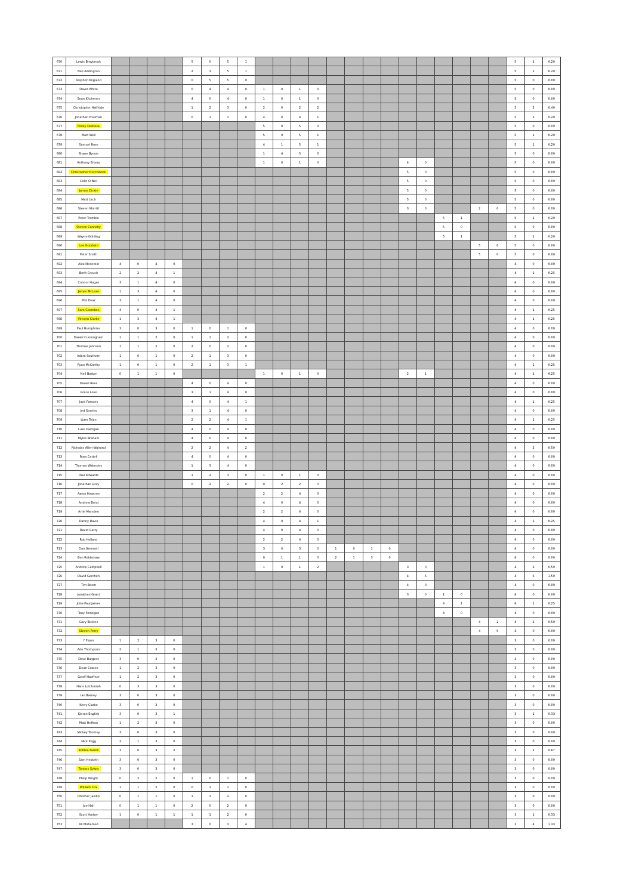| 670 | Lewis Braybrook | | | | | 5 | 0 | 5 | 1 | | | | | | | | | | | | | | | 5 | 1 | 0.20 |
| 671 | Neil Addington | | | | | 2 | 3 | 5 | 1 | | | | | | | | | | | | | | | 5 | 1 | 0.20 |
| 672 | Stephen England | | | | | 0 | 5 | 5 | 0 | | | | | | | | | | | | | | | 5 | 0 | 0.00 |
| 673 | David White | | | | | 0 | 4 | 4 | 0 | 1 | 0 | 1 | 0 | | | | | | | | | | | 5 | 0 | 0.00 |
| 674 | Sean Kitchener | | | | | 4 | 0 | 4 | 0 | 1 | 0 | 1 | 0 | | | | | | | | | | | 5 | 0 | 0.00 |
| 675 | Christopher Halfhide | | | | | 1 | 2 | 3 | 0 | 2 | 0 | 2 | 2 | | | | | | | | | | | 5 | 2 | 0.40 |
| 676 | Jonathan Freeman | | | | | 0 | 1 | 1 | 0 | 4 | 0 | 4 | 1 | | | | | | | | | | | 5 | 1 | 0.20 |
| 677 | Finley Dedrosa | | | | | | | | | 5 | 0 | 5 | 0 | | | | | | | | | | | 5 | 0 | 0.00 |
| 678 | Matt Well | | | | | | | | | 5 | 0 | 5 | 1 | | | | | | | | | | | 5 | 1 | 0.20 |
| 679 | Samuel Rose | | | | | | | | | 4 | 1 | 5 | 1 | | | | | | | | | | | 5 | 1 | 0.20 |
| 680 | Shane Byram | | | | | | | | | 1 | 4 | 5 | 0 | | | | | | | | | | | 5 | 0 | 0.00 |
| 681 | Anthony Emery | | | | | | | | | 1 | 0 | 1 | 0 | | | | | 4 | 0 | | | | | 5 | 0 | 0.00 |
| 682 | Christopher Hutchinson | | | | | | | | | | | | | | | | | 5 | 0 | | | | | 5 | 0 | 0.00 |
| 683 | Colin O'Neil | | | | | | | | | | | | | | | | | 5 | 0 | | | | | 5 | 0 | 0.00 |
| 684 | James Dickie | | | | | | | | | | | | | | | | | 5 | 0 | | | | | 5 | 0 | 0.00 |
| 685 | Matt Urch | | | | | | | | | | | | | | | | | 5 | 0 | | | | | 5 | 0 | 0.00 |
| 686 | Steven Morritt | | | | | | | | | | | | | | | | | 3 | 0 | | | 2 | 0 | 5 | 0 | 0.00 |
| 687 | Peter Tremble | | | | | | | | | | | | | | | | | | | 5 | 1 | | | 5 | 1 | 0.20 |
| 688 | Steven Connolly | | | | | | | | | | | | | | | | | | | 5 | 0 | | | 5 | 0 | 0.00 |
| 689 | Wayne Golding | | | | | | | | | | | | | | | | | | | 5 | 1 | | | 5 | 1 | 0.20 |
| 690 | Lee Goodwin | | | | | | | | | | | | | | | | | | | | | 5 | 0 | 5 | 0 | 0.00 |
| 691 | Peter Smith | | | | | | | | | | | | | | | | | | | | | 5 | 0 | 5 | 0 | 0.00 |
| 692 | Alex Nederost | 4 | 0 | 4 | 0 | | | | | | | | | | | | | | | | | | | 4 | 0 | 0.00 |
| 693 | Brett Crouch | 2 | 2 | 4 | 1 | | | | | | | | | | | | | | | | | | | 4 | 1 | 0.25 |
| 694 | Connor Hogan | 3 | 1 | 4 | 0 | | | | | | | | | | | | | | | | | | | 4 | 0 | 0.00 |
| 695 | James McLean | 1 | 3 | 4 | 0 | | | | | | | | | | | | | | | | | | | 4 | 0 | 0.00 |
| 696 | Phil Dear | 3 | 1 | 4 | 0 | | | | | | | | | | | | | | | | | | | 4 | 0 | 0.00 |
| 697 | Sam Coombes | 4 | 0 | 4 | 1 | | | | | | | | | | | | | | | | | | | 4 | 1 | 0.25 |
| 698 | Vincent Clarke | 1 | 3 | 4 | 1 | | | | | | | | | | | | | | | | | | | 4 | 1 | 0.25 |
| 699 | Paul Humphries | 3 | 0 | 3 | 0 | 1 | 0 | 1 | 0 | | | | | | | | | | | | | | | 4 | 0 | 0.00 |
| 700 | Daniel Cunningham | 1 | 1 | 2 | 0 | 1 | 1 | 2 | 0 | | | | | | | | | | | | | | | 4 | 0 | 0.00 |
| 701 | Thomas Johnson | 1 | 1 | 2 | 0 | 2 | 0 | 2 | 0 | | | | | | | | | | | | | | | 4 | 0 | 0.00 |
| 702 | Adam Southern | 1 | 0 | 1 | 0 | 2 | 1 | 3 | 0 | | | | | | | | | | | | | | | 4 | 0 | 0.00 |
| 703 | Ryan McCarthy | 1 | 0 | 1 | 0 | 2 | 1 | 3 | 1 | | | | | | | | | | | | | | | 4 | 1 | 0.25 |
| 704 | Neil Barker | 0 | 1 | 1 | 0 | | | | | 1 | 0 | 1 | 0 | | | | | 2 | 1 | | | | | 4 | 1 | 0.25 |
| 705 | Daniel Rees | | | | | 4 | 0 | 4 | 0 | | | | | | | | | | | | | | | 4 | 0 | 0.00 |
| 706 | Grace Love | | | | | 3 | 1 | 4 | 0 | | | | | | | | | | | | | | | 4 | 0 | 0.00 |
| 707 | Jack Parsons | | | | | 4 | 0 | 4 | 1 | | | | | | | | | | | | | | | 4 | 1 | 0.25 |
| 708 | Jed Searles | | | | | 3 | 1 | 4 | 0 | | | | | | | | | | | | | | | 4 | 0 | 0.00 |
| 709 | Liam Tolan | | | | | 2 | 2 | 4 | 1 | | | | | | | | | | | | | | | 4 | 1 | 0.25 |
| 710 | Luke Hartigan | | | | | 4 | 0 | 4 | 0 | | | | | | | | | | | | | | | 4 | 0 | 0.00 |
| 711 | Myles Braham | | | | | 4 | 0 | 4 | 0 | | | | | | | | | | | | | | | 4 | 0 | 0.00 |
| 712 | Nicholas Allen-Walrond | | | | | 2 | 2 | 4 | 2 | | | | | | | | | | | | | | | 4 | 2 | 0.50 |
| 713 | Ross Cattell | | | | | 4 | 0 | 4 | 0 | | | | | | | | | | | | | | | 4 | 0 | 0.00 |
| 714 | Thomas Walmsley | | | | | 1 | 3 | 4 | 0 | | | | | | | | | | | | | | | 4 | 0 | 0.00 |
| 715 | Paul Edwards | | | | | 1 | 2 | 3 | 0 | 1 | 0 | 1 | 0 | | | | | | | | | | | 4 | 0 | 0.00 |
| 716 | Jonathan Gray | | | | | 0 | 2 | 2 | 0 | 0 | 2 | 2 | 0 | | | | | | | | | | | 4 | 0 | 0.00 |
| 717 | Aaron Hawtree | | | | | | | | | 2 | 2 | 4 | 0 | | | | | | | | | | | 4 | 0 | 0.00 |
| 718 | Andrew Bond | | | | | | | | | 4 | 0 | 4 | 0 | | | | | | | | | | | 4 | 0 | 0.00 |
| 719 | Artie Marsden | | | | | | | | | 2 | 2 | 4 | 0 | | | | | | | | | | | 4 | 0 | 0.00 |
| 720 | Danny Davis | | | | | | | | | 4 | 0 | 4 | 1 | | | | | | | | | | | 4 | 1 | 0.25 |
| 721 | David Gatty | | | | | | | | | 4 | 0 | 4 | 0 | | | | | | | | | | | 4 | 0 | 0.00 |
| 722 | Rob Holland | | | | | | | | | 2 | 2 | 4 | 0 | | | | | | | | | | | 4 | 0 | 0.00 |
| 723 | Dan Grennell | | | | | | | | | 3 | 0 | 3 | 0 | 1 | 0 | 1 | 0 | | | | | | | 4 | 0 | 0.00 |
| 724 | Ben Robbshaw | | | | | | | | | 0 | 1 | 1 | 0 | 2 | 1 | 3 | 0 | | | | | | | 4 | 0 | 0.00 |
| 725 | Andrew Campbell | | | | | | | | | 1 | 0 | 1 | 2 | | | | | 3 | 0 | | | | | 4 | 2 | 0.50 |
| 726 | David Gerchen | | | | | | | | | | | | | | | | | 4 | 6 | | | | | 4 | 6 | 1.50 |
| 727 | Tim Boem | | | | | | | | | | | | | | | | | 4 | 0 | | | | | 4 | 0 | 0.00 |
| 728 | Jonathan Grant | | | | | | | | | | | | | | | | | 3 | 0 | 1 | 0 | | | 4 | 0 | 0.00 |
| 729 | John-Paul James | | | | | | | | | | | | | | | | | | | 4 | 1 | | | 4 | 1 | 0.25 |
| 730 | Tony Finnegan | | | | | | | | | | | | | | | | | | | 4 | 0 | | | 4 | 0 | 0.00 |
| 731 | Gary Bickles | | | | | | | | | | | | | | | | | | | | | 4 | 2 | 4 | 2 | 0.50 |
| 732 | Steven Perry | | | | | | | | | | | | | | | | | | | | | 4 | 0 | 4 | 0 | 0.00 |
| 733 | ? Flynn | 1 | 2 | 3 | 0 | | | | | | | | | | | | | | | | | | | 3 | 0 | 0.00 |
| 734 | Ade Thompson | 2 | 1 | 3 | 0 | | | | | | | | | | | | | | | | | | | 3 | 0 | 0.00 |
| 735 | Dave Burgess | 3 | 0 | 3 | 0 | | | | | | | | | | | | | | | | | | | 3 | 0 | 0.00 |
| 736 | Dean Coates | 1 | 2 | 3 | 0 | | | | | | | | | | | | | | | | | | | 3 | 0 | 0.00 |
| 737 | Geoff Haeffner | 1 | 2 | 3 | 0 | | | | | | | | | | | | | | | | | | | 3 | 0 | 0.00 |
| 738 | Hans Lutchmiah | 0 | 3 | 3 | 0 | | | | | | | | | | | | | | | | | | | 3 | 0 | 0.00 |
| 739 | Ian Barney | 3 | 0 | 3 | 0 | | | | | | | | | | | | | | | | | | | 3 | 0 | 0.00 |
| 740 | Kerry Clarke | 3 | 0 | 3 | 0 | | | | | | | | | | | | | | | | | | | 3 | 0 | 0.00 |
| 741 | Kieran English | 3 | 0 | 3 | 1 | | | | | | | | | | | | | | | | | | | 3 | 1 | 0.33 |
| 742 | Matt Heffron | 1 | 2 | 3 | 0 | | | | | | | | | | | | | | | | | | | 3 | 0 | 0.00 |
| 743 | Mickey Toomey | 3 | 0 | 3 | 0 | | | | | | | | | | | | | | | | | | | 3 | 0 | 0.00 |
| 744 | Nick Pegg | 2 | 1 | 3 | 0 | | | | | | | | | | | | | | | | | | | 3 | 0 | 0.00 |
| 745 | Robbie Farrell | 3 | 0 | 3 | 2 | | | | | | | | | | | | | | | | | | | 3 | 2 | 0.67 |
| 746 | Sam Hesketh | 3 | 0 | 3 | 0 | | | | | | | | | | | | | | | | | | | 3 | 0 | 0.00 |
| 747 | Tommy Sykes | 3 | 0 | 3 | 0 | | | | | | | | | | | | | | | | | | | 3 | 0 | 0.00 |
| 748 | Philip Wright | 0 | 2 | 2 | 0 | 1 | 0 | 1 | 0 | | | | | | | | | | | | | | | 3 | 0 | 0.00 |
| 749 | William Cox | 1 | 1 | 2 | 0 | 0 | 1 | 1 | 0 | | | | | | | | | | | | | | | 3 | 0 | 0.00 |
| 750 | Dhothar Jasdip | 0 | 1 | 1 | 0 | 1 | 1 | 2 | 0 | | | | | | | | | | | | | | | 3 | 0 | 0.00 |
| 751 | Joe Hall | 0 | 1 | 1 | 0 | 2 | 0 | 2 | 0 | | | | | | | | | | | | | | | 3 | 0 | 0.00 |
| 752 | Scott Harber | 1 | 0 | 1 | 1 | 1 | 1 | 2 | 0 | | | | | | | | | | | | | | | 3 | 1 | 0.33 |
| 753 | Ali Mohamed | | | | | 3 | 0 | 3 | 4 | | | | | | | | | | | | | | | 3 | 4 | 1.33 |